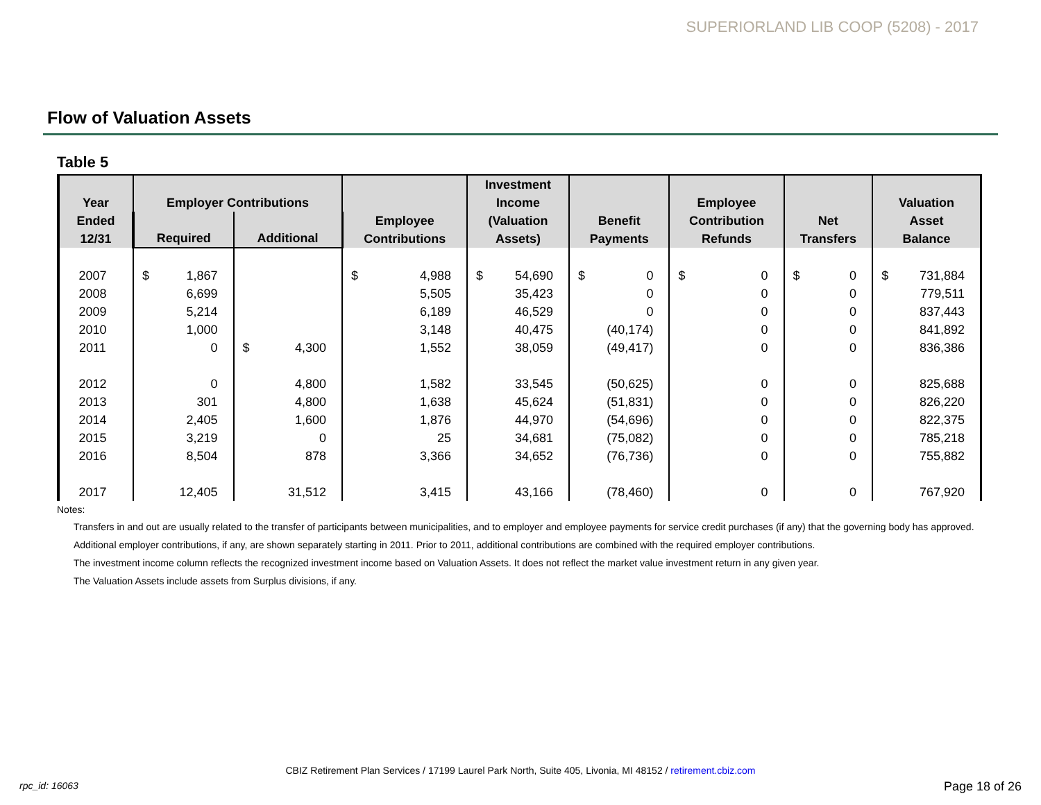SUPERIORLAND LIB COOP (5208) - 2017
Flow of Valuation Assets
Table 5
| Year Ended 12/31 | Employer Contributions | | Employee Contributions | Investment Income (Valuation Assets) | Benefit Payments | Employee Contribution Refunds | Net Transfers | Valuation Asset Balance |
| --- | --- | --- | --- | --- | --- | --- | --- | --- |
| | Required | Additional | | | | | | |
| 2007 | $ 1,867 | | $ 4,988 | $ 54,690 | $ 0 | $ 0 | $ 0 | $ 731,884 |
| 2008 | 6,699 | | 5,505 | 35,423 | 0 | 0 | 0 | 779,511 |
| 2009 | 5,214 | | 6,189 | 46,529 | 0 | 0 | 0 | 837,443 |
| 2010 | 1,000 | | 3,148 | 40,475 | (40,174) | 0 | 0 | 841,892 |
| 2011 | 0 | $ 4,300 | 1,552 | 38,059 | (49,417) | 0 | 0 | 836,386 |
| 2012 | 0 | 4,800 | 1,582 | 33,545 | (50,625) | 0 | 0 | 825,688 |
| 2013 | 301 | 4,800 | 1,638 | 45,624 | (51,831) | 0 | 0 | 826,220 |
| 2014 | 2,405 | 1,600 | 1,876 | 44,970 | (54,696) | 0 | 0 | 822,375 |
| 2015 | 3,219 | 0 | 25 | 34,681 | (75,082) | 0 | 0 | 785,218 |
| 2016 | 8,504 | 878 | 3,366 | 34,652 | (76,736) | 0 | 0 | 755,882 |
| 2017 | 12,405 | 31,512 | 3,415 | 43,166 | (78,460) | 0 | 0 | 767,920 |
Notes:
Transfers in and out are usually related to the transfer of participants between municipalities, and to employer and employee payments for service credit purchases (if any) that the governing body has approved.
Additional employer contributions, if any, are shown separately starting in 2011. Prior to 2011, additional contributions are combined with the required employer contributions.
The investment income column reflects the recognized investment income based on Valuation Assets. It does not reflect the market value investment return in any given year.
The Valuation Assets include assets from Surplus divisions, if any.
CBIZ Retirement Plan Services / 17199 Laurel Park North, Suite 405, Livonia, MI 48152 / retirement.cbiz.com
rpc_id: 16063 Page 18 of 26